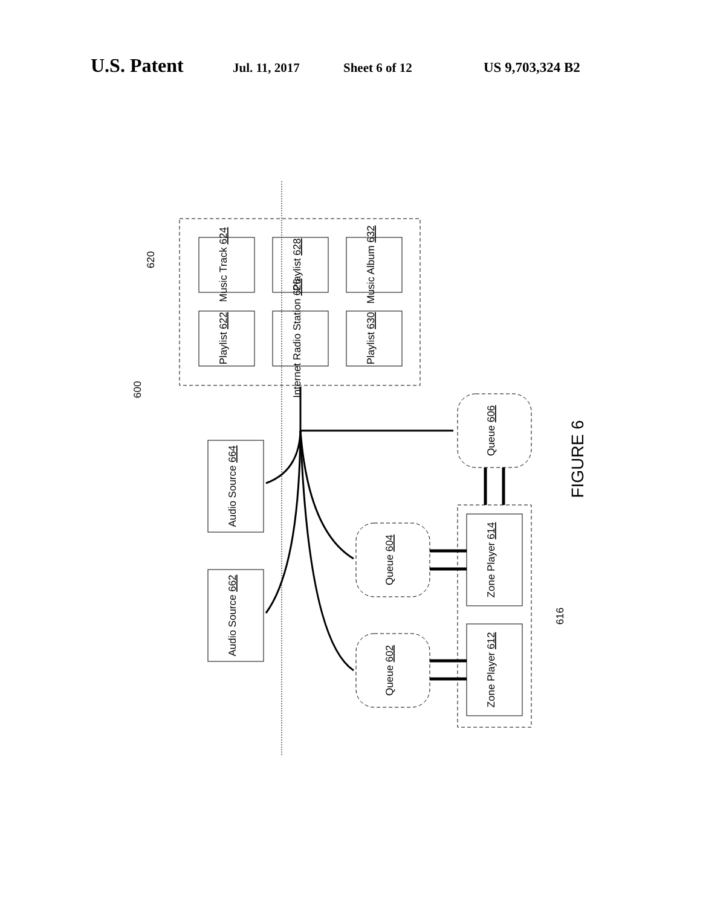U.S. Patent Jul. 11, 2017 Sheet 6 of 12 US 9,703,324 B2
Music Track 624
Playlist 628
Music Album 632
Playlist 622
Internet Radio Station 626
Playlist 630
Audio Source 664
Audio Source 662
Queue 606
Queue 604
Queue 602
Zone Player 614
Zone Player 612
620
600
616
FIGURE 6